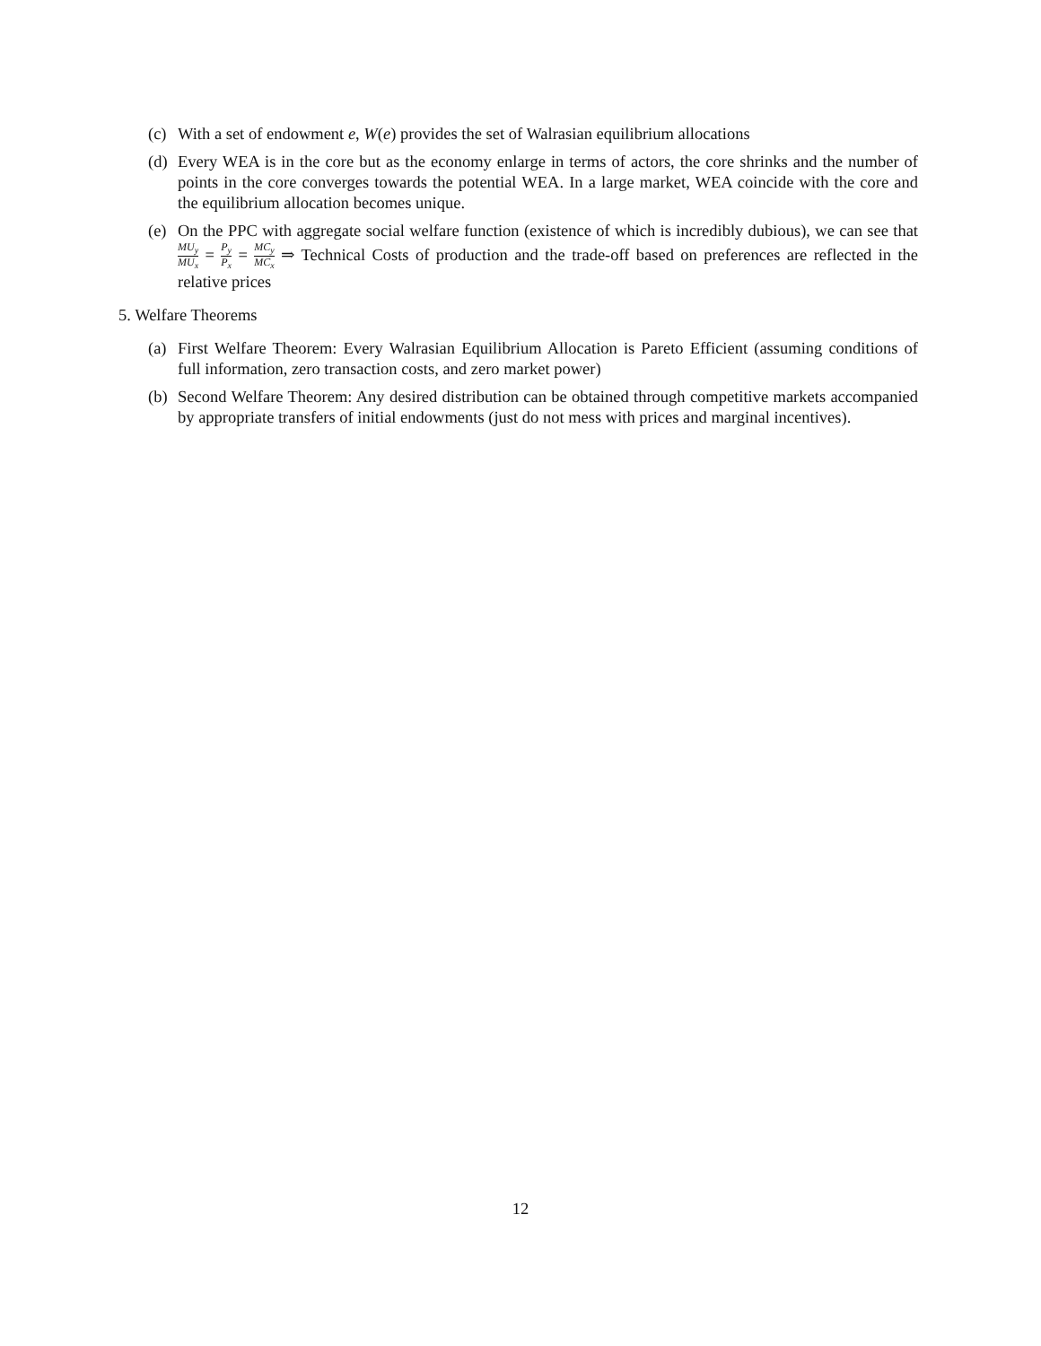(c)
With a set of endowment e, W(e) provides the set of Walrasian equilibrium allocations
(d)
Every WEA is in the core but as the economy enlarge in terms of actors, the core shrinks and the number of points in the core converges towards the potential WEA. In a large market, WEA coincide with the core and the equilibrium allocation becomes unique.
(e)
On the PPC with aggregate social welfare function (existence of which is incredibly dubious), we can see that MU<sub>y</sub> MU<sub>x</sub> = P<sub>y</sub> P<sub>x</sub> = MC<sub>y</sub> MC<sub>x</sub> ⇒ Technical Costs of production and the trade-off based on preferences are reflected in the relative prices
5. Welfare Theorems
(a)
First Welfare Theorem: Every Walrasian Equilibrium Allocation is Pareto Efficient (assuming conditions of full information, zero transaction costs, and zero market power)
(b)
Second Welfare Theorem: Any desired distribution can be obtained through competitive markets accompanied by appropriate transfers of initial endowments (just do not mess with prices and marginal incentives).
12